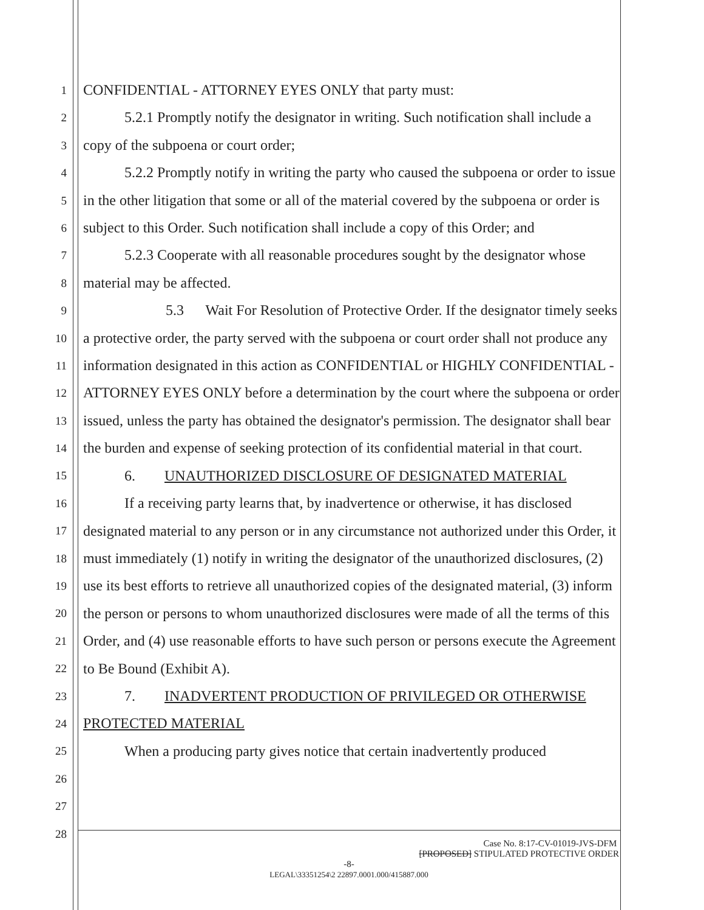1
2
3
4
5
6
7
8
9
10
11
12
13
14
15
16
17
18
19
20
21
22
23
24
25
26
27
28
CONFIDENTIAL - ATTORNEY EYES ONLY that party must:
5.2.1 Promptly notify the designator in writing. Such notification shall include a copy of the subpoena or court order;
5.2.2 Promptly notify in writing the party who caused the subpoena or order to issue in the other litigation that some or all of the material covered by the subpoena or order is subject to this Order. Such notification shall include a copy of this Order; and
5.2.3 Cooperate with all reasonable procedures sought by the designator whose material may be affected.
5.3 Wait For Resolution of Protective Order. If the designator timely seeks a protective order, the party served with the subpoena or court order shall not produce any information designated in this action as CONFIDENTIAL or HIGHLY CONFIDENTIAL - ATTORNEY EYES ONLY before a determination by the court where the subpoena or order issued, unless the party has obtained the designator's permission. The designator shall bear the burden and expense of seeking protection of its confidential material in that court.
6. UNAUTHORIZED DISCLOSURE OF DESIGNATED MATERIAL
If a receiving party learns that, by inadvertence or otherwise, it has disclosed designated material to any person or in any circumstance not authorized under this Order, it must immediately (1) notify in writing the designator of the unauthorized disclosures, (2) use its best efforts to retrieve all unauthorized copies of the designated material, (3) inform the person or persons to whom unauthorized disclosures were made of all the terms of this Order, and (4) use reasonable efforts to have such person or persons execute the Agreement to Be Bound (Exhibit A).
7. INADVERTENT PRODUCTION OF PRIVILEGED OR OTHERWISE PROTECTED MATERIAL
When a producing party gives notice that certain inadvertently produced
Case No. 8:17-CV-01019-JVS-DFM
[PROPOSED] STIPULATED PROTECTIVE ORDER
-8-
LEGAL\33351254\2 22897.0001.000/415887.000